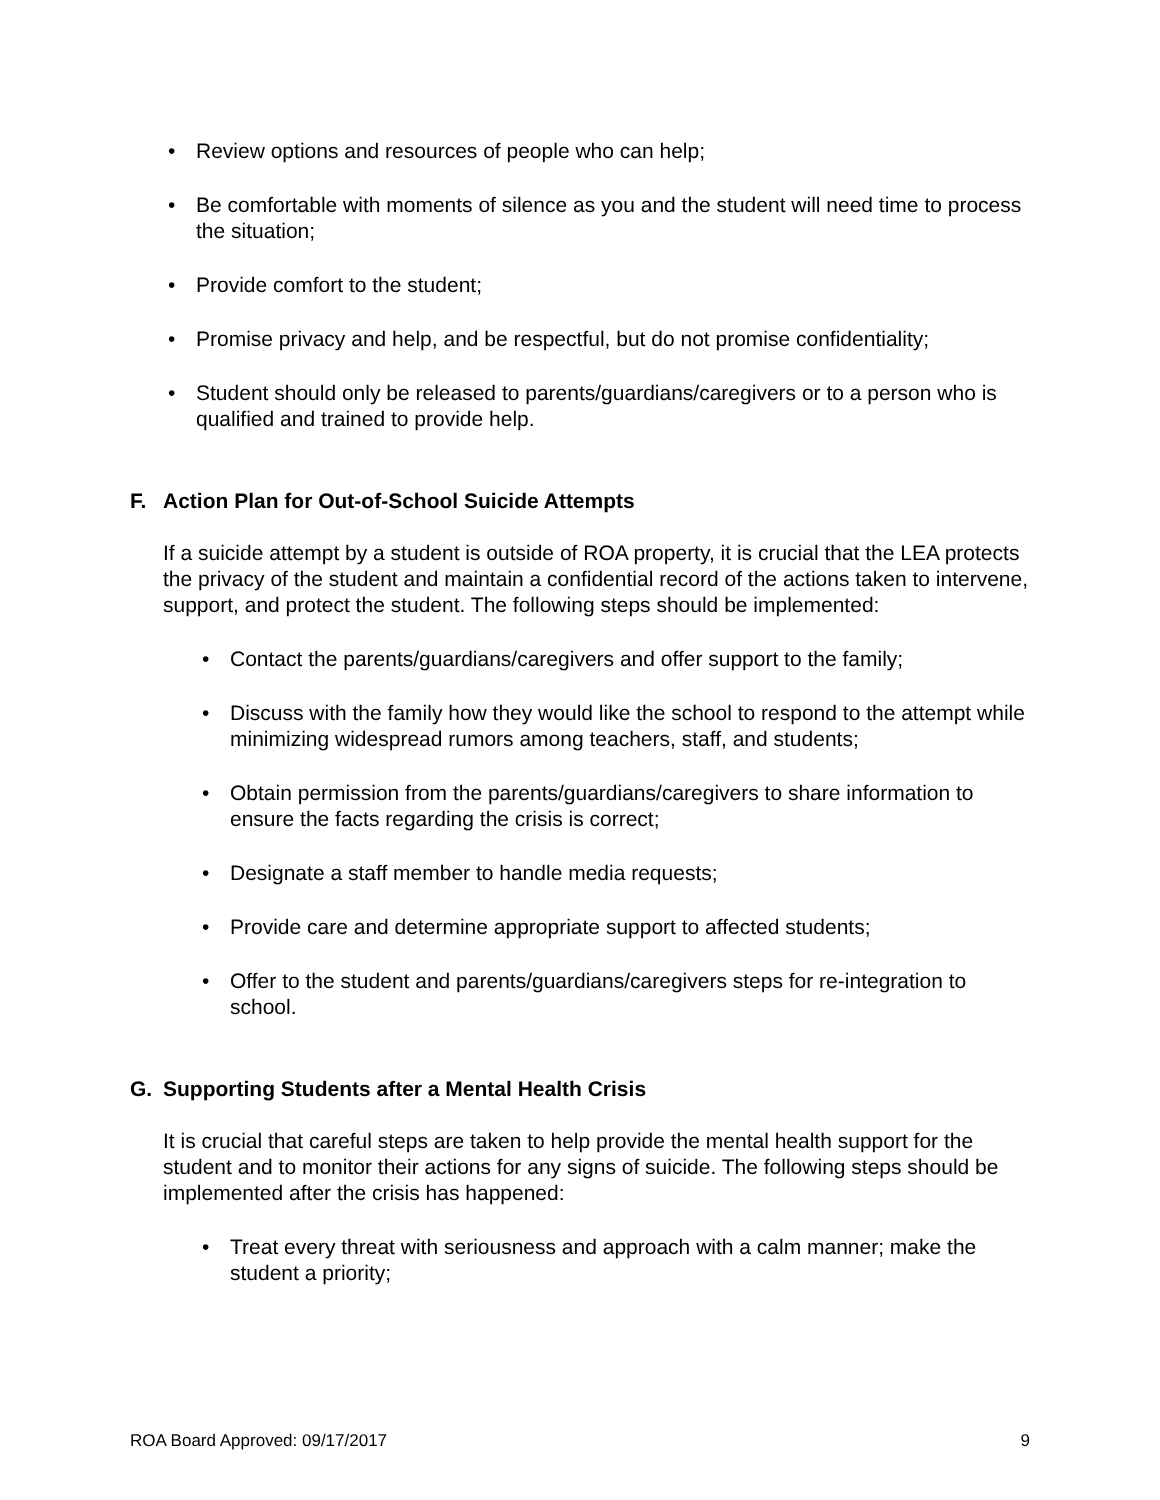• Review options and resources of people who can help;
• Be comfortable with moments of silence as you and the student will need time to process the situation;
• Provide comfort to the student;
• Promise privacy and help, and be respectful, but do not promise confidentiality;
• Student should only be released to parents/guardians/caregivers or to a person who is qualified and trained to provide help.
F. Action Plan for Out-of-School Suicide Attempts
If a suicide attempt by a student is outside of ROA property, it is crucial that the LEA protects the privacy of the student and maintain a confidential record of the actions taken to intervene, support, and protect the student. The following steps should be implemented:
• Contact the parents/guardians/caregivers and offer support to the family;
• Discuss with the family how they would like the school to respond to the attempt while minimizing widespread rumors among teachers, staff, and students;
• Obtain permission from the parents/guardians/caregivers to share information to ensure the facts regarding the crisis is correct;
• Designate a staff member to handle media requests;
• Provide care and determine appropriate support to affected students;
• Offer to the student and parents/guardians/caregivers steps for re-integration to school.
G. Supporting Students after a Mental Health Crisis
It is crucial that careful steps are taken to help provide the mental health support for the student and to monitor their actions for any signs of suicide. The following steps should be implemented after the crisis has happened:
• Treat every threat with seriousness and approach with a calm manner; make the student a priority;
ROA Board Approved: 09/17/2017 9